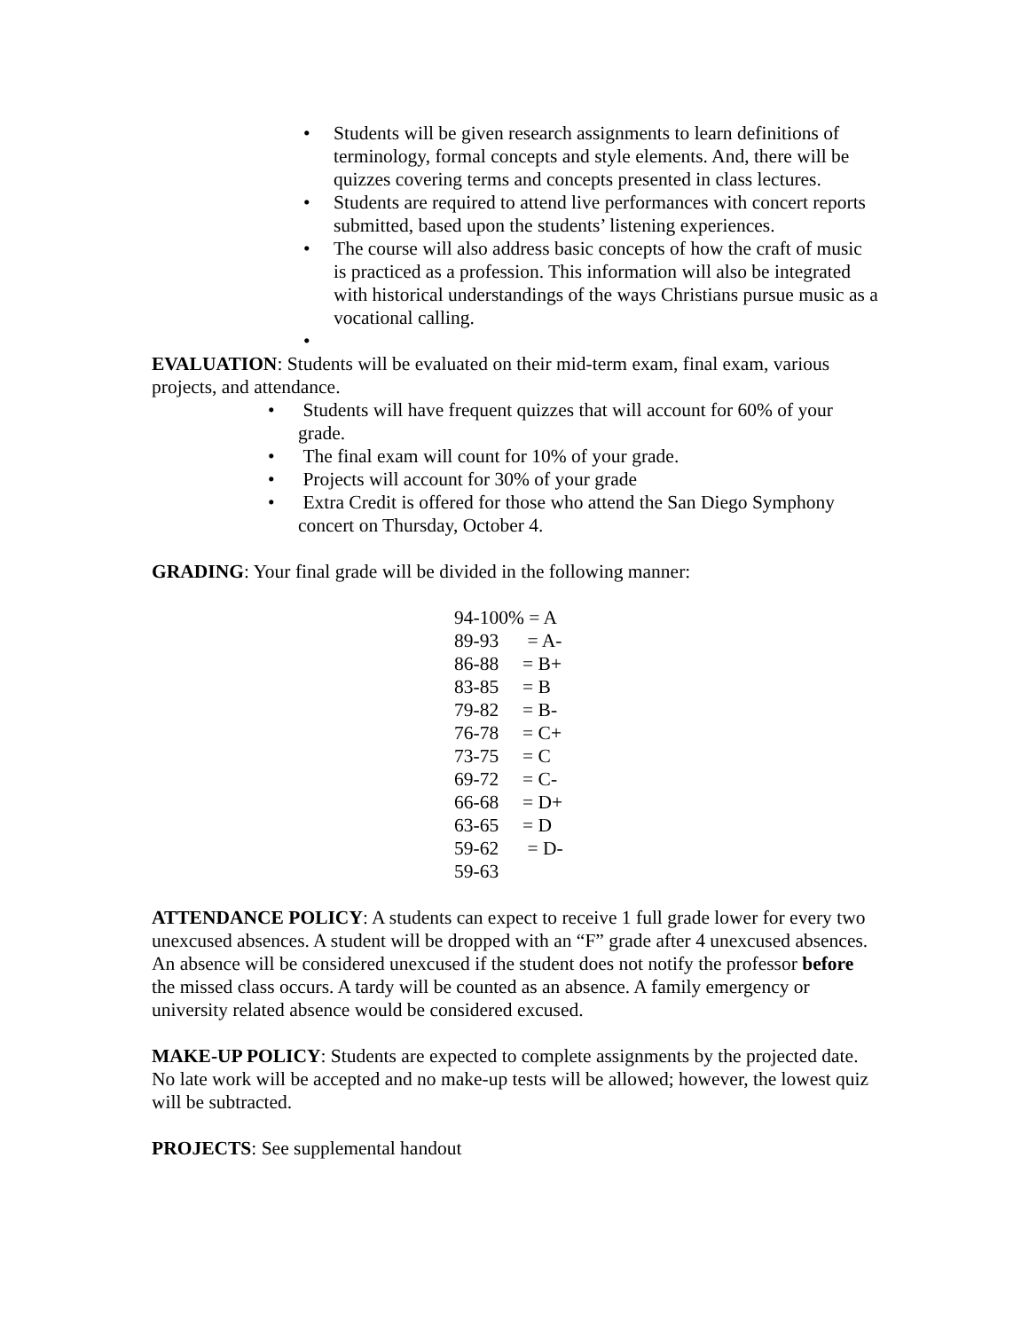• Students will be given research assignments to learn definitions of terminology, formal concepts and style elements. And, there will be quizzes covering terms and concepts presented in class lectures.
• Students are required to attend live performances with concert reports submitted, based upon the students’ listening experiences.
• The course will also address basic concepts of how the craft of music is practiced as a profession. This information will also be integrated with historical understandings of the ways Christians pursue music as a vocational calling.
•
EVALUATION: Students will be evaluated on their mid-term exam, final exam, various projects, and attendance.
• Students will have frequent quizzes that will account for 60% of your grade.
• The final exam will count for 10% of your grade.
• Projects will account for 30% of your grade
• Extra Credit is offered for those who attend the San Diego Symphony concert on Thursday, October 4.
GRADING: Your final grade will be divided in the following manner:
94-100% = A
89-93 = A-
86-88 = B+
83-85 = B
79-82 = B-
76-78 = C+
73-75 = C
69-72 = C-
66-68 = D+
63-65 = D
59-62 = D-
59-63
ATTENDANCE POLICY: A students can expect to receive 1 full grade lower for every two unexcused absences. A student will be dropped with an “F” grade after 4 unexcused absences. An absence will be considered unexcused if the student does not notify the professor before the missed class occurs. A tardy will be counted as an absence. A family emergency or university related absence would be considered excused.
MAKE-UP POLICY: Students are expected to complete assignments by the projected date. No late work will be accepted and no make-up tests will be allowed; however, the lowest quiz will be subtracted.
PROJECTS: See supplemental handout